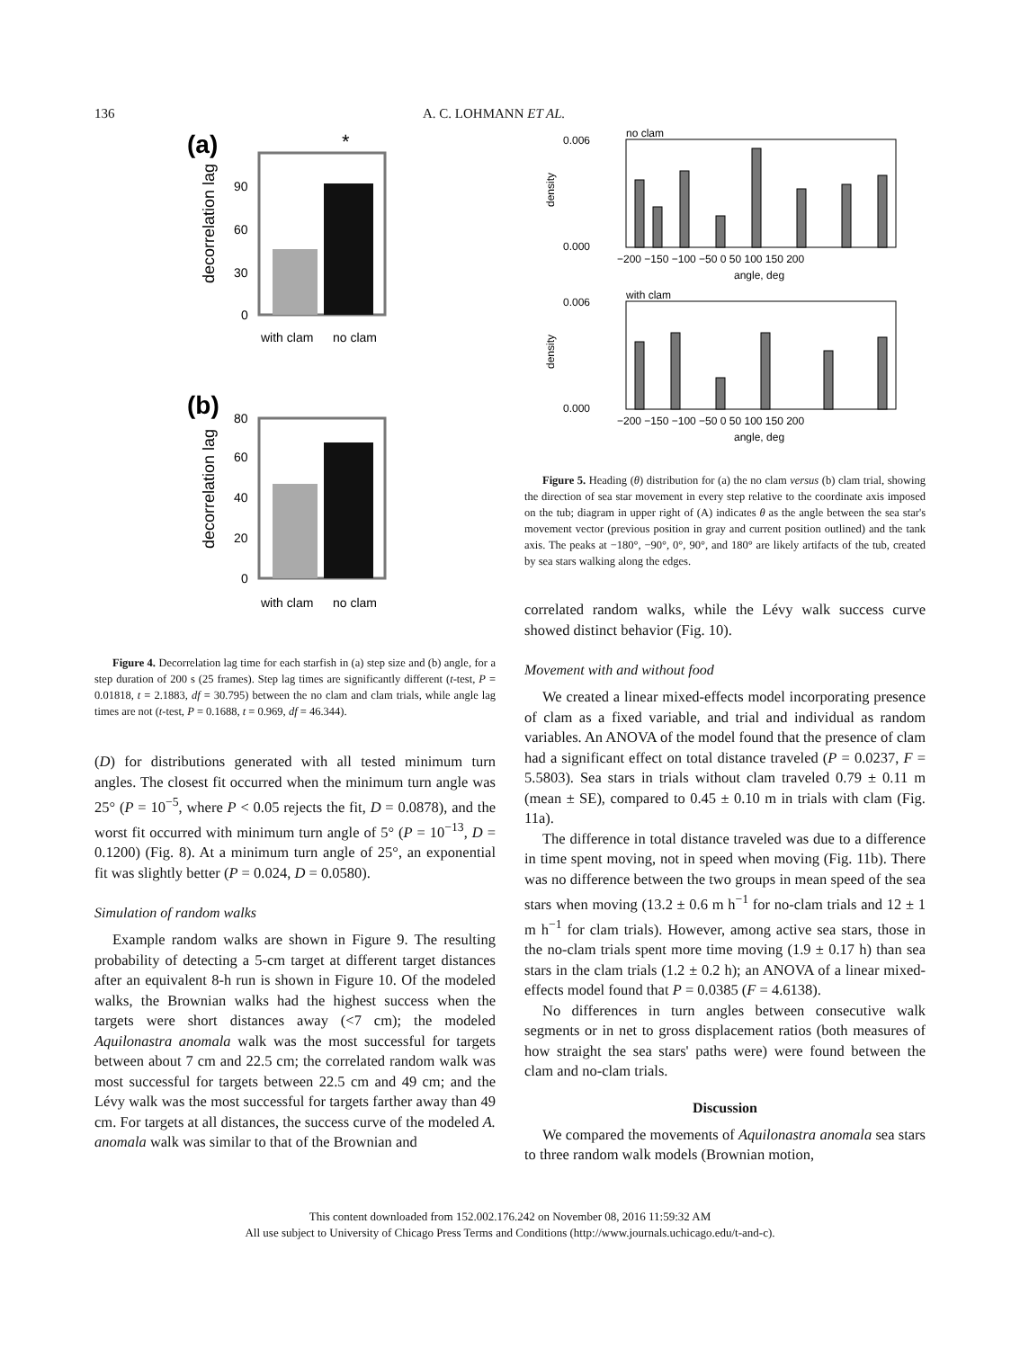136 A. C. LOHMANN ET AL.
(a)
*
0
30
60
90
decorrelation lag
with clam
no clam
(b)
0
20
40
60
80
decorrelation lag
with clam
no clam
Figure 4. Decorrelation lag time for each starfish in (a) step size and (b) angle, for a step duration of 200 s (25 frames). Step lag times are significantly different (t-test, P = 0.01818, t = 2.1883, df = 30.795) between the no clam and clam trials, while angle lag times are not (t-test, P = 0.1688, t = 0.969, df = 46.344).
(D) for distributions generated with all tested minimum turn angles. The closest fit occurred when the minimum turn angle was 25° (P = 10<sup>−5</sup>, where P < 0.05 rejects the fit, D = 0.0878), and the worst fit occurred with minimum turn angle of 5° (P = 10<sup>−13</sup>, D = 0.1200) (Fig. 8). At a minimum turn angle of 25°, an exponential fit was slightly better (P = 0.024, D = 0.0580).
Simulation of random walks
Example random walks are shown in Figure 9. The resulting probability of detecting a 5-cm target at different target distances after an equivalent 8-h run is shown in Figure 10. Of the modeled walks, the Brownian walks had the highest success when the targets were short distances away (<7 cm); the modeled Aquilonastra anomala walk was the most successful for targets between about 7 cm and 22.5 cm; the correlated random walk was most successful for targets between 22.5 cm and 49 cm; and the Lévy walk was the most successful for targets farther away than 49 cm. For targets at all distances, the success curve of the modeled A. anomala walk was similar to that of the Brownian and
no clam
0.006
0.000
density
−200 −150 −100 −50 0 50 100 150 200
angle, deg
with clam
0.006
0.000
density
−200 −150 −100 −50 0 50 100 150 200
angle, deg
Figure 5. Heading (θ) distribution for (a) the no clam versus (b) clam trial, showing the direction of sea star movement in every step relative to the coordinate axis imposed on the tub; diagram in upper right of (A) indicates θ as the angle between the sea star's movement vector (previous position in gray and current position outlined) and the tank axis. The peaks at −180°, −90°, 0°, 90°, and 180° are likely artifacts of the tub, created by sea stars walking along the edges.
correlated random walks, while the Lévy walk success curve showed distinct behavior (Fig. 10).
Movement with and without food
We created a linear mixed-effects model incorporating presence of clam as a fixed variable, and trial and individual as random variables. An ANOVA of the model found that the presence of clam had a significant effect on total distance traveled (P = 0.0237, F = 5.5803). Sea stars in trials without clam traveled 0.79 ± 0.11 m (mean ± SE), compared to 0.45 ± 0.10 m in trials with clam (Fig. 11a).
The difference in total distance traveled was due to a difference in time spent moving, not in speed when moving (Fig. 11b). There was no difference between the two groups in mean speed of the sea stars when moving (13.2 ± 0.6 m h<sup>−1</sup> for no-clam trials and 12 ± 1 m h<sup>−1</sup> for clam trials). However, among active sea stars, those in the no-clam trials spent more time moving (1.9 ± 0.17 h) than sea stars in the clam trials (1.2 ± 0.2 h); an ANOVA of a linear mixed-effects model found that P = 0.0385 (F = 4.6138).
No differences in turn angles between consecutive walk segments or in net to gross displacement ratios (both measures of how straight the sea stars' paths were) were found between the clam and no-clam trials.
Discussion
We compared the movements of Aquilonastra anomala sea stars to three random walk models (Brownian motion,
This content downloaded from 152.002.176.242 on November 08, 2016 11:59:32 AM
All use subject to University of Chicago Press Terms and Conditions (http://www.journals.uchicago.edu/t-and-c).